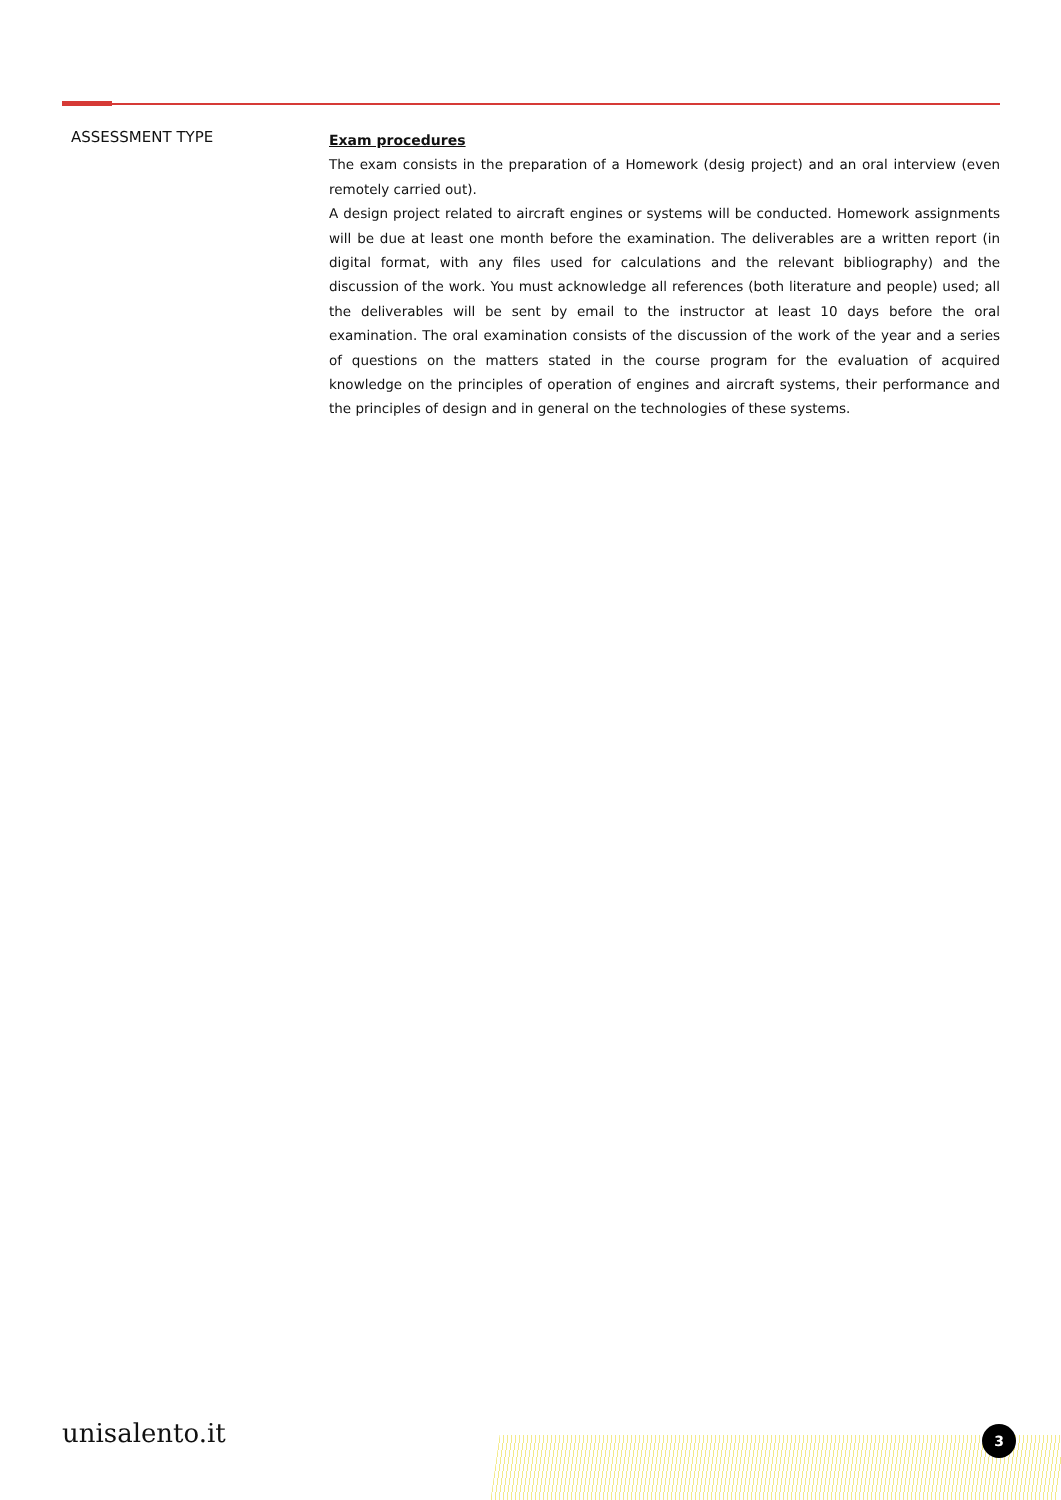ASSESSMENT TYPE
Exam procedures
The exam consists in the preparation of a Homework (desig project) and an oral interview (even remotely carried out).
A design project related to aircraft engines or systems will be conducted. Homework assignments will be due at least one month before the examination. The deliverables are a written report (in digital format, with any files used for calculations and the relevant bibliography) and the discussion of the work. You must acknowledge all references (both literature and people) used; all the deliverables will be sent by email to the instructor at least 10 days before the oral examination. The oral examination consists of the discussion of the work of the year and a series of questions on the matters stated in the course program for the evaluation of acquired knowledge on the principles of operation of engines and aircraft systems, their performance and the principles of design and in general on the technologies of these systems.
unisalento.it 3